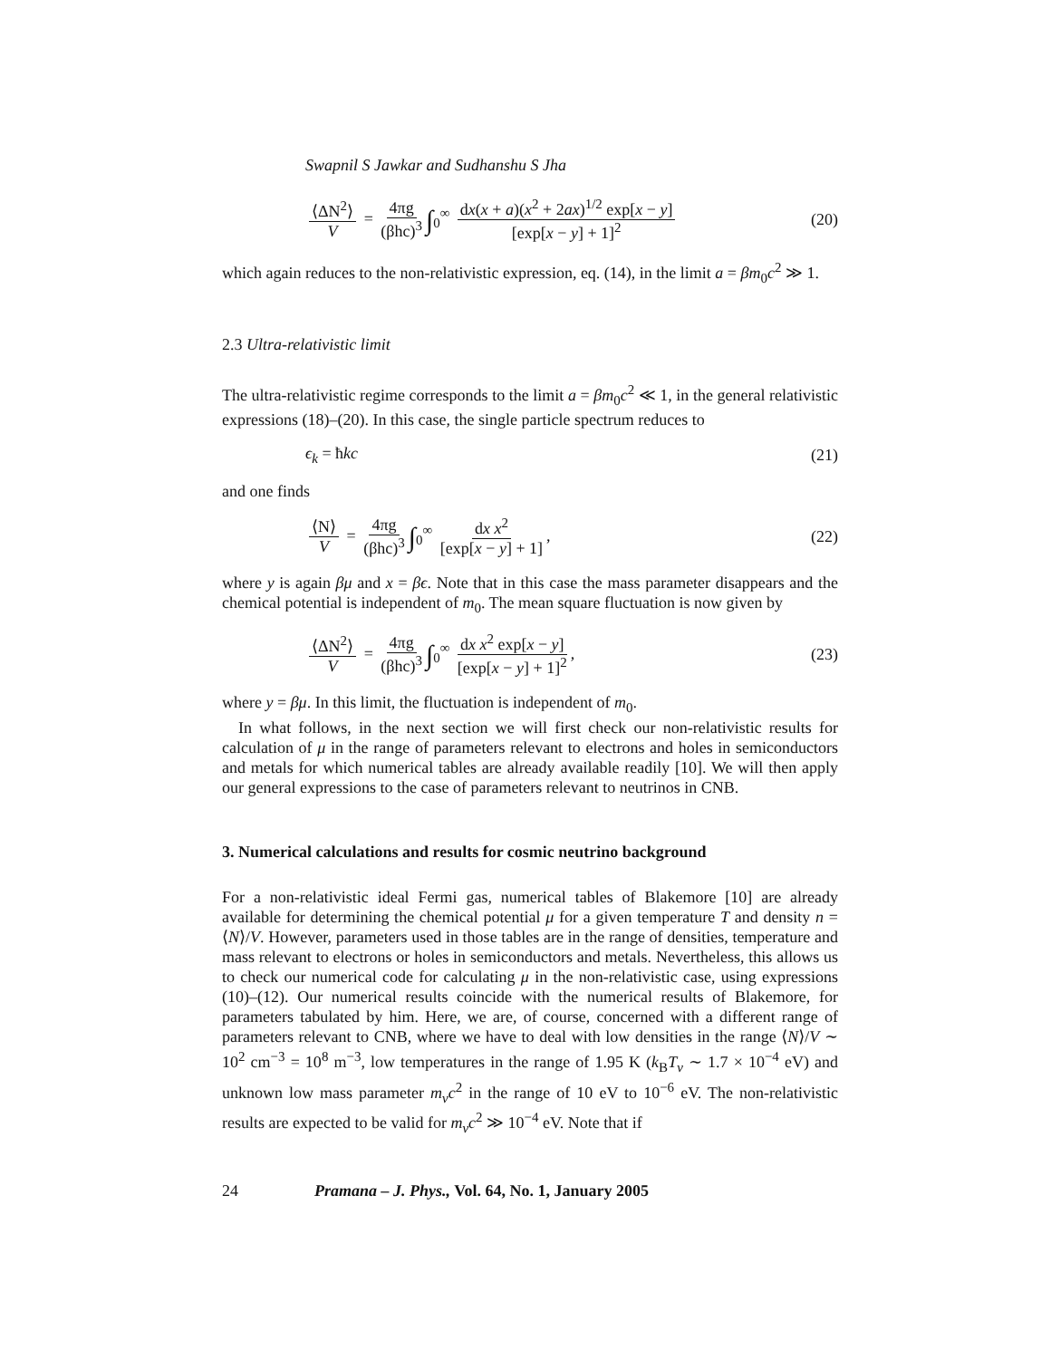Swapnil S Jawkar and Sudhanshu S Jha
⟨ΔN<sup>2</sup>⟩ V = 4πg (βhc)<sup>3</sup> ∫<sub>0</sub><sup>∞</sup> dx(x + a)(x<sup>2</sup> + 2ax)<sup>1/2</sup> exp[x − y] [exp[x − y] + 1]<sup>2</sup>
(20)
which again reduces to the non-relativistic expression, eq. (14), in the limit a = βm<sub>0</sub>c<sup>2</sup> ≫ 1.
2.3 Ultra-relativistic limit
The ultra-relativistic regime corresponds to the limit a = βm<sub>0</sub>c<sup>2</sup> ≪ 1, in the general relativistic expressions (18)–(20). In this case, the single particle spectrum reduces to
ϵ<sub>k</sub> = ħkc (21)
and one finds
⟨N⟩ V = 4πg (βhc)<sup>3</sup> ∫<sub>0</sub><sup>∞</sup> dx x<sup>2</sup> [exp[x − y] + 1],
(22)
where y is again βμ and x = βϵ. Note that in this case the mass parameter disappears and the chemical potential is independent of m<sub>0</sub>. The mean square fluctuation is now given by
⟨ΔN<sup>2</sup>⟩ V = 4πg (βhc)<sup>3</sup> ∫<sub>0</sub><sup>∞</sup> dx x<sup>2</sup> exp[x − y] [exp[x − y] + 1]<sup>2</sup>,
(23)
where y = βμ. In this limit, the fluctuation is independent of m<sub>0</sub>.
In what follows, in the next section we will first check our non-relativistic results for calculation of μ in the range of parameters relevant to electrons and holes in semiconductors and metals for which numerical tables are already available readily [10]. We will then apply our general expressions to the case of parameters relevant to neutrinos in CNB.
3. Numerical calculations and results for cosmic neutrino background
For a non-relativistic ideal Fermi gas, numerical tables of Blakemore [10] are already available for determining the chemical potential μ for a given temperature T and density n = ⟨N⟩/V. However, parameters used in those tables are in the range of densities, temperature and mass relevant to electrons or holes in semiconductors and metals. Nevertheless, this allows us to check our numerical code for calculating μ in the non-relativistic case, using expressions (10)–(12). Our numerical results coincide with the numerical results of Blakemore, for parameters tabulated by him. Here, we are, of course, concerned with a different range of parameters relevant to CNB, where we have to deal with low densities in the range ⟨N⟩/V ∼ 10<sup>2</sup> cm<sup>−3</sup> = 10<sup>8</sup> m<sup>−3</sup>, low temperatures in the range of 1.95 K (k<sub>B</sub>T<sub>ν</sub> ∼ 1.7 × 10<sup>−4</sup> eV) and unknown low mass parameter m<sub>ν</sub>c<sup>2</sup> in the range of 10 eV to 10<sup>−6</sup> eV. The non-relativistic results are expected to be valid for m<sub>ν</sub>c<sup>2</sup> ≫ 10<sup>−4</sup> eV. Note that if
24 Pramana – J. Phys., Vol. 64, No. 1, January 2005